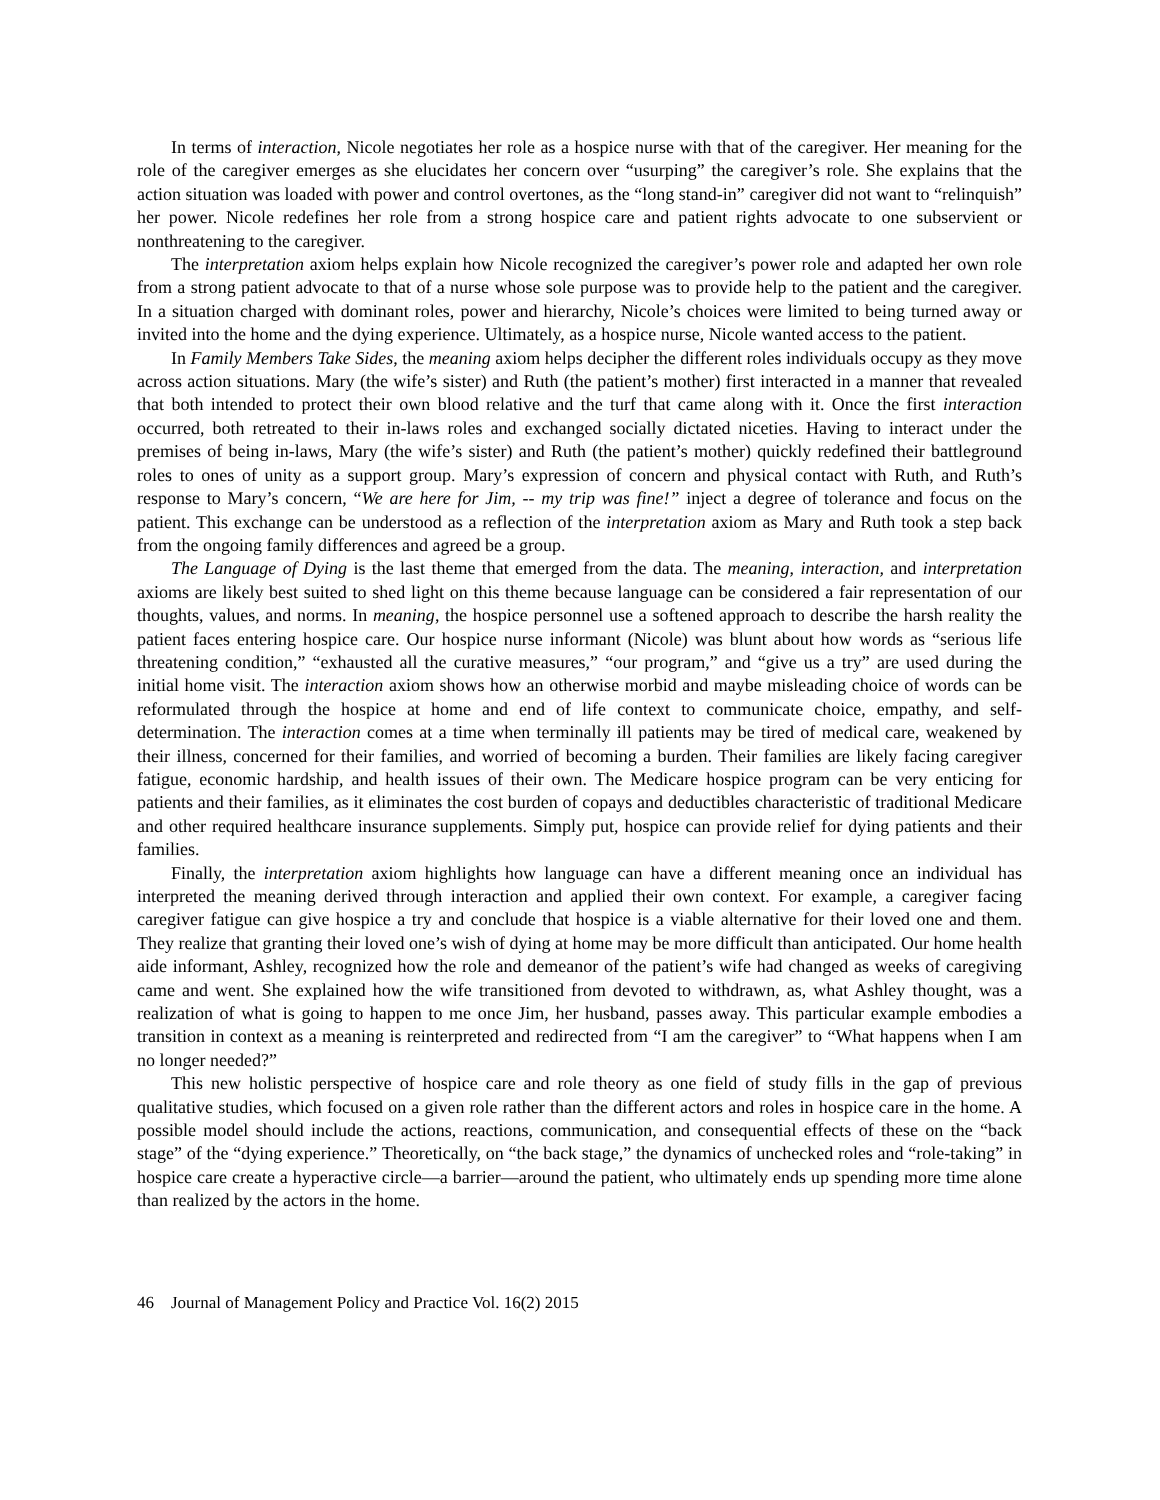In terms of interaction, Nicole negotiates her role as a hospice nurse with that of the caregiver. Her meaning for the role of the caregiver emerges as she elucidates her concern over “usurping” the caregiver’s role. She explains that the action situation was loaded with power and control overtones, as the “long stand-in” caregiver did not want to “relinquish” her power. Nicole redefines her role from a strong hospice care and patient rights advocate to one subservient or nonthreatening to the caregiver.
The interpretation axiom helps explain how Nicole recognized the caregiver’s power role and adapted her own role from a strong patient advocate to that of a nurse whose sole purpose was to provide help to the patient and the caregiver. In a situation charged with dominant roles, power and hierarchy, Nicole’s choices were limited to being turned away or invited into the home and the dying experience. Ultimately, as a hospice nurse, Nicole wanted access to the patient.
In Family Members Take Sides, the meaning axiom helps decipher the different roles individuals occupy as they move across action situations. Mary (the wife’s sister) and Ruth (the patient’s mother) first interacted in a manner that revealed that both intended to protect their own blood relative and the turf that came along with it. Once the first interaction occurred, both retreated to their in-laws roles and exchanged socially dictated niceties. Having to interact under the premises of being in-laws, Mary (the wife’s sister) and Ruth (the patient’s mother) quickly redefined their battleground roles to ones of unity as a support group. Mary’s expression of concern and physical contact with Ruth, and Ruth’s response to Mary’s concern, “We are here for Jim, -- my trip was fine!” inject a degree of tolerance and focus on the patient. This exchange can be understood as a reflection of the interpretation axiom as Mary and Ruth took a step back from the ongoing family differences and agreed be a group.
The Language of Dying is the last theme that emerged from the data. The meaning, interaction, and interpretation axioms are likely best suited to shed light on this theme because language can be considered a fair representation of our thoughts, values, and norms. In meaning, the hospice personnel use a softened approach to describe the harsh reality the patient faces entering hospice care. Our hospice nurse informant (Nicole) was blunt about how words as “serious life threatening condition,” “exhausted all the curative measures,” “our program,” and “give us a try” are used during the initial home visit. The interaction axiom shows how an otherwise morbid and maybe misleading choice of words can be reformulated through the hospice at home and end of life context to communicate choice, empathy, and self-determination. The interaction comes at a time when terminally ill patients may be tired of medical care, weakened by their illness, concerned for their families, and worried of becoming a burden. Their families are likely facing caregiver fatigue, economic hardship, and health issues of their own. The Medicare hospice program can be very enticing for patients and their families, as it eliminates the cost burden of copays and deductibles characteristic of traditional Medicare and other required healthcare insurance supplements. Simply put, hospice can provide relief for dying patients and their families.
Finally, the interpretation axiom highlights how language can have a different meaning once an individual has interpreted the meaning derived through interaction and applied their own context. For example, a caregiver facing caregiver fatigue can give hospice a try and conclude that hospice is a viable alternative for their loved one and them. They realize that granting their loved one’s wish of dying at home may be more difficult than anticipated. Our home health aide informant, Ashley, recognized how the role and demeanor of the patient’s wife had changed as weeks of caregiving came and went. She explained how the wife transitioned from devoted to withdrawn, as, what Ashley thought, was a realization of what is going to happen to me once Jim, her husband, passes away. This particular example embodies a transition in context as a meaning is reinterpreted and redirected from “I am the caregiver” to “What happens when I am no longer needed?”
This new holistic perspective of hospice care and role theory as one field of study fills in the gap of previous qualitative studies, which focused on a given role rather than the different actors and roles in hospice care in the home. A possible model should include the actions, reactions, communication, and consequential effects of these on the “back stage” of the “dying experience.” Theoretically, on “the back stage,” the dynamics of unchecked roles and “role-taking” in hospice care create a hyperactive circle—a barrier—around the patient, who ultimately ends up spending more time alone than realized by the actors in the home.
46 Journal of Management Policy and Practice Vol. 16(2) 2015